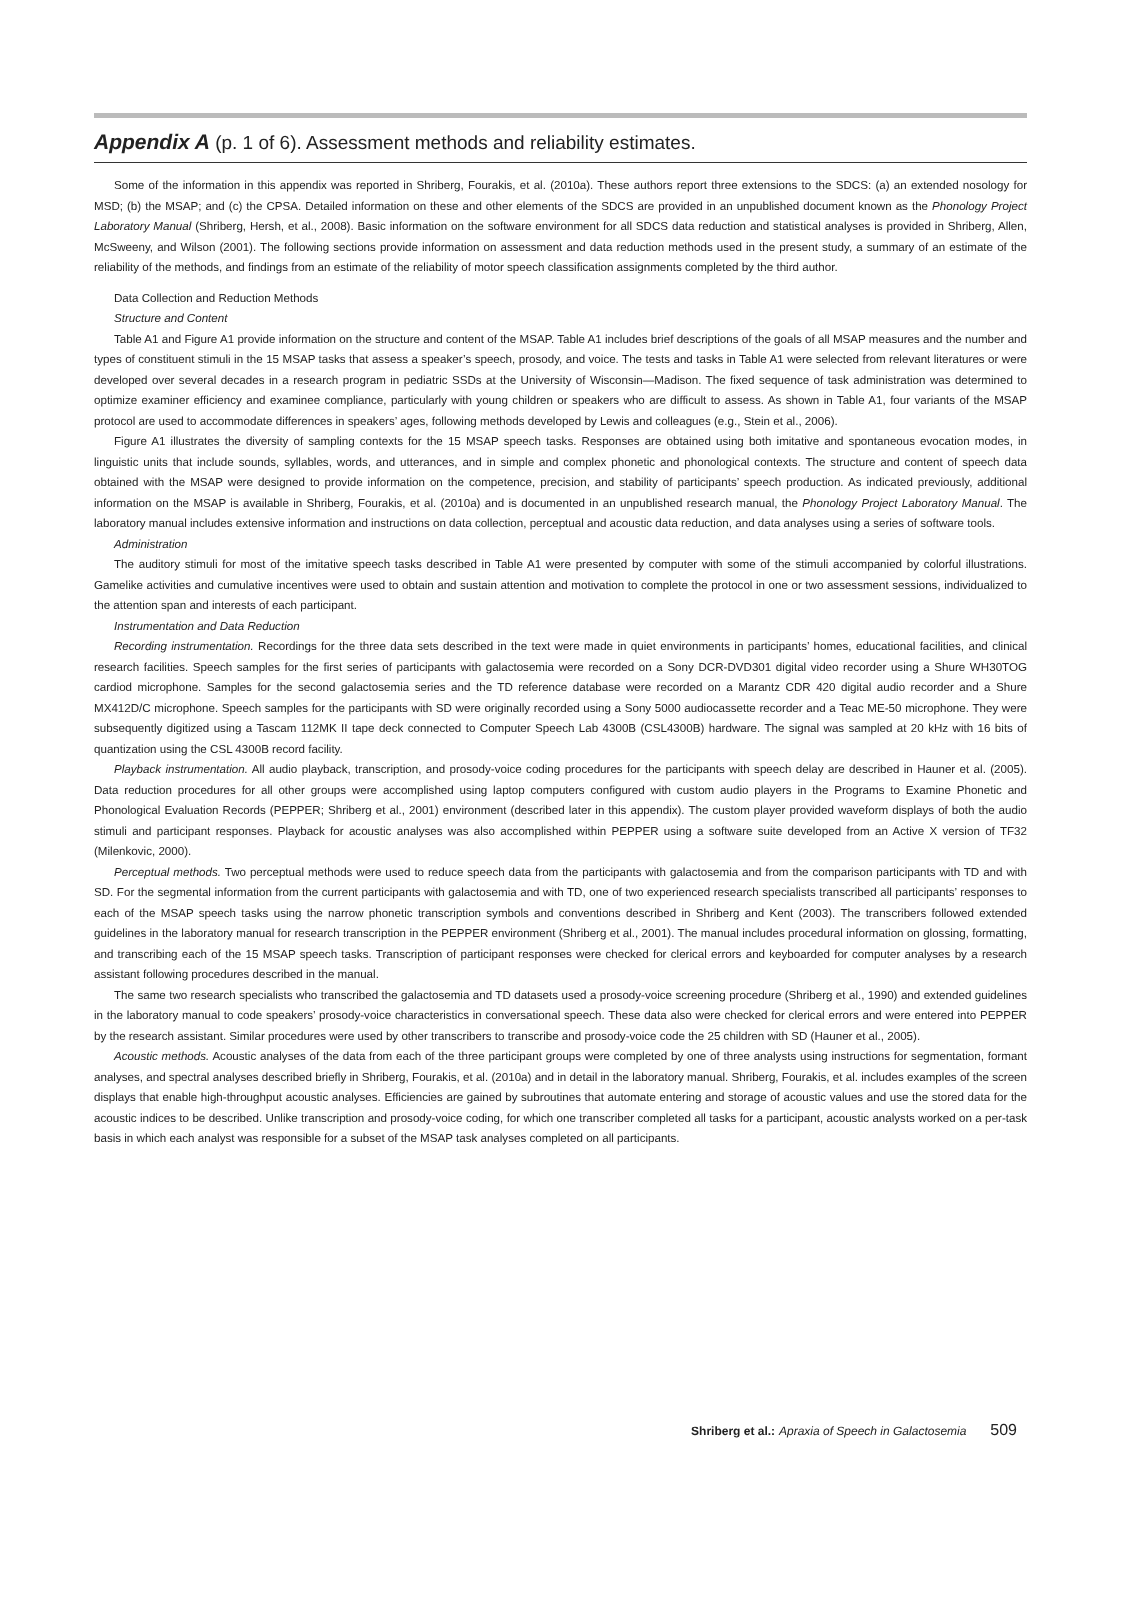Appendix A (p. 1 of 6). Assessment methods and reliability estimates.
Some of the information in this appendix was reported in Shriberg, Fourakis, et al. (2010a). These authors report three extensions to the SDCS: (a) an extended nosology for MSD; (b) the MSAP; and (c) the CPSA. Detailed information on these and other elements of the SDCS are provided in an unpublished document known as the Phonology Project Laboratory Manual (Shriberg, Hersh, et al., 2008). Basic information on the software environment for all SDCS data reduction and statistical analyses is provided in Shriberg, Allen, McSweeny, and Wilson (2001). The following sections provide information on assessment and data reduction methods used in the present study, a summary of an estimate of the reliability of the methods, and findings from an estimate of the reliability of motor speech classification assignments completed by the third author.
Data Collection and Reduction Methods
Structure and Content
Table A1 and Figure A1 provide information on the structure and content of the MSAP. Table A1 includes brief descriptions of the goals of all MSAP measures and the number and types of constituent stimuli in the 15 MSAP tasks that assess a speaker’s speech, prosody, and voice. The tests and tasks in Table A1 were selected from relevant literatures or were developed over several decades in a research program in pediatric SSDs at the University of Wisconsin—Madison. The fixed sequence of task administration was determined to optimize examiner efficiency and examinee compliance, particularly with young children or speakers who are difficult to assess. As shown in Table A1, four variants of the MSAP protocol are used to accommodate differences in speakers’ ages, following methods developed by Lewis and colleagues (e.g., Stein et al., 2006).
Figure A1 illustrates the diversity of sampling contexts for the 15 MSAP speech tasks. Responses are obtained using both imitative and spontaneous evocation modes, in linguistic units that include sounds, syllables, words, and utterances, and in simple and complex phonetic and phonological contexts. The structure and content of speech data obtained with the MSAP were designed to provide information on the competence, precision, and stability of participants’ speech production. As indicated previously, additional information on the MSAP is available in Shriberg, Fourakis, et al. (2010a) and is documented in an unpublished research manual, the Phonology Project Laboratory Manual. The laboratory manual includes extensive information and instructions on data collection, perceptual and acoustic data reduction, and data analyses using a series of software tools.
Administration
The auditory stimuli for most of the imitative speech tasks described in Table A1 were presented by computer with some of the stimuli accompanied by colorful illustrations. Gamelike activities and cumulative incentives were used to obtain and sustain attention and motivation to complete the protocol in one or two assessment sessions, individualized to the attention span and interests of each participant.
Instrumentation and Data Reduction
Recording instrumentation. Recordings for the three data sets described in the text were made in quiet environments in participants’ homes, educational facilities, and clinical research facilities. Speech samples for the first series of participants with galactosemia were recorded on a Sony DCR-DVD301 digital video recorder using a Shure WH30TOG cardiod microphone. Samples for the second galactosemia series and the TD reference database were recorded on a Marantz CDR 420 digital audio recorder and a Shure MX412D/C microphone. Speech samples for the participants with SD were originally recorded using a Sony 5000 audiocassette recorder and a Teac ME-50 microphone. They were subsequently digitized using a Tascam 112MK II tape deck connected to Computer Speech Lab 4300B (CSL4300B) hardware. The signal was sampled at 20 kHz with 16 bits of quantization using the CSL 4300B record facility.
Playback instrumentation. All audio playback, transcription, and prosody-voice coding procedures for the participants with speech delay are described in Hauner et al. (2005). Data reduction procedures for all other groups were accomplished using laptop computers configured with custom audio players in the Programs to Examine Phonetic and Phonological Evaluation Records (PEPPER; Shriberg et al., 2001) environment (described later in this appendix). The custom player provided waveform displays of both the audio stimuli and participant responses. Playback for acoustic analyses was also accomplished within PEPPER using a software suite developed from an Active X version of TF32 (Milenkovic, 2000).
Perceptual methods. Two perceptual methods were used to reduce speech data from the participants with galactosemia and from the comparison participants with TD and with SD. For the segmental information from the current participants with galactosemia and with TD, one of two experienced research specialists transcribed all participants’ responses to each of the MSAP speech tasks using the narrow phonetic transcription symbols and conventions described in Shriberg and Kent (2003). The transcribers followed extended guidelines in the laboratory manual for research transcription in the PEPPER environment (Shriberg et al., 2001). The manual includes procedural information on glossing, formatting, and transcribing each of the 15 MSAP speech tasks. Transcription of participant responses were checked for clerical errors and keyboarded for computer analyses by a research assistant following procedures described in the manual.
The same two research specialists who transcribed the galactosemia and TD datasets used a prosody-voice screening procedure (Shriberg et al., 1990) and extended guidelines in the laboratory manual to code speakers’ prosody-voice characteristics in conversational speech. These data also were checked for clerical errors and were entered into PEPPER by the research assistant. Similar procedures were used by other transcribers to transcribe and prosody-voice code the 25 children with SD (Hauner et al., 2005).
Acoustic methods. Acoustic analyses of the data from each of the three participant groups were completed by one of three analysts using instructions for segmentation, formant analyses, and spectral analyses described briefly in Shriberg, Fourakis, et al. (2010a) and in detail in the laboratory manual. Shriberg, Fourakis, et al. includes examples of the screen displays that enable high-throughput acoustic analyses. Efficiencies are gained by subroutines that automate entering and storage of acoustic values and use the stored data for the acoustic indices to be described. Unlike transcription and prosody-voice coding, for which one transcriber completed all tasks for a participant, acoustic analysts worked on a per-task basis in which each analyst was responsible for a subset of the MSAP task analyses completed on all participants.
Shriberg et al.: Apraxia of Speech in Galactosemia 509